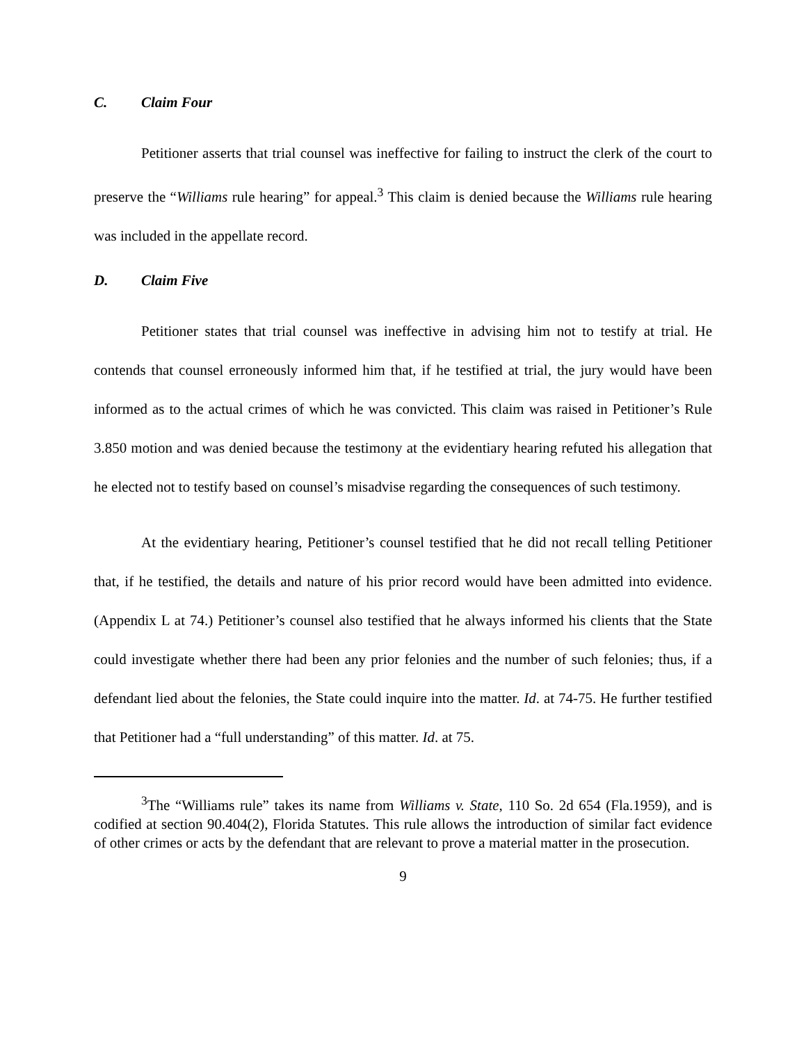C. Claim Four
Petitioner asserts that trial counsel was ineffective for failing to instruct the clerk of the court to preserve the “Williams rule hearing” for appeal.<sup>3</sup> This claim is denied because the Williams rule hearing was included in the appellate record.
D. Claim Five
Petitioner states that trial counsel was ineffective in advising him not to testify at trial. He contends that counsel erroneously informed him that, if he testified at trial, the jury would have been informed as to the actual crimes of which he was convicted. This claim was raised in Petitioner’s Rule 3.850 motion and was denied because the testimony at the evidentiary hearing refuted his allegation that he elected not to testify based on counsel’s misadvise regarding the consequences of such testimony.
At the evidentiary hearing, Petitioner’s counsel testified that he did not recall telling Petitioner that, if he testified, the details and nature of his prior record would have been admitted into evidence. (Appendix L at 74.) Petitioner’s counsel also testified that he always informed his clients that the State could investigate whether there had been any prior felonies and the number of such felonies; thus, if a defendant lied about the felonies, the State could inquire into the matter. Id. at 74-75. He further testified that Petitioner had a “full understanding” of this matter. Id. at 75.
<sup>3</sup> The “Williams rule” takes its name from Williams v. State, 110 So. 2d 654 (Fla.1959), and is codified at section 90.404(2), Florida Statutes. This rule allows the introduction of similar fact evidence of other crimes or acts by the defendant that are relevant to prove a material matter in the prosecution.
9